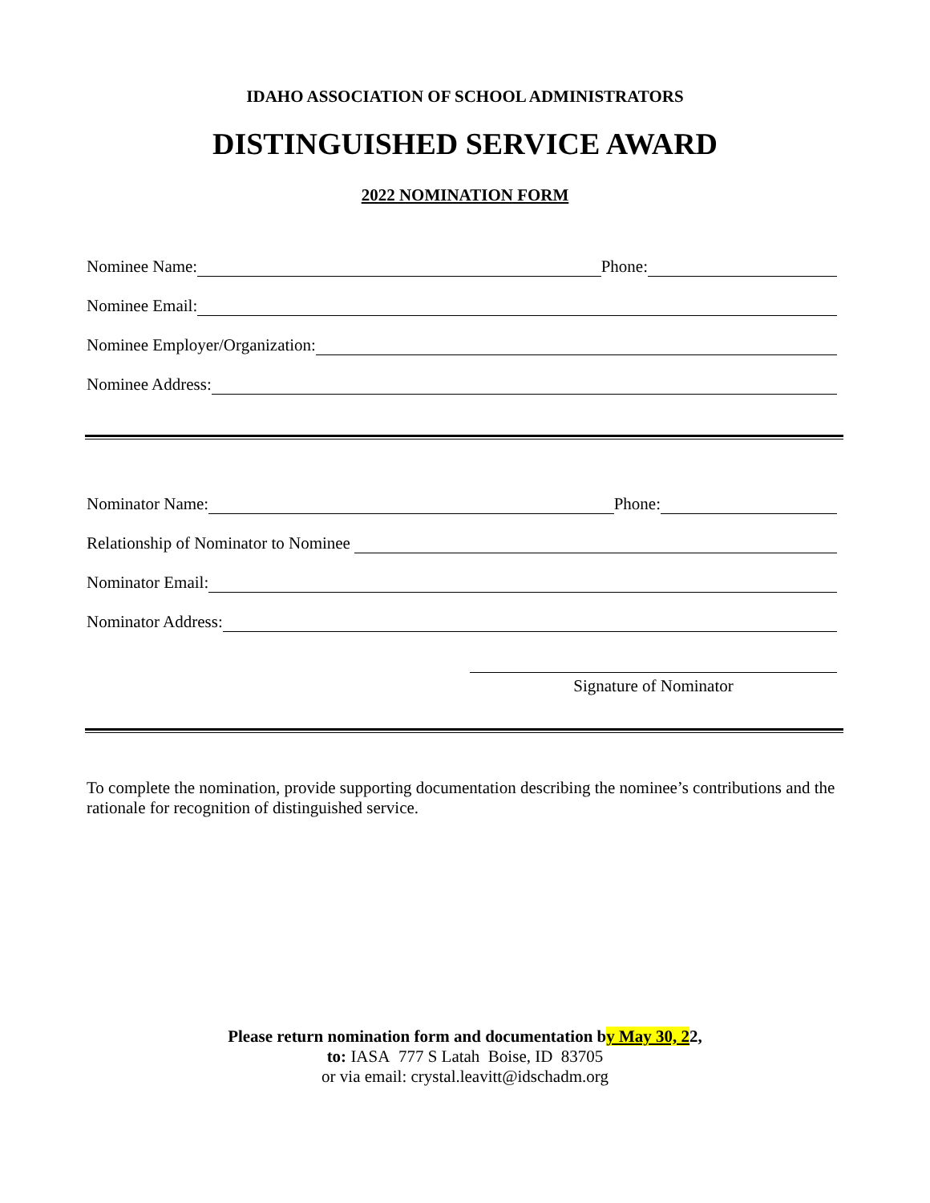IDAHO ASSOCIATION OF SCHOOL ADMINISTRATORS
DISTINGUISHED SERVICE AWARD
2022 NOMINATION FORM
Nominee Name: Phone:
Nominee Email:
Nominee Employer/Organization:
Nominee Address:
Nominator Name: Phone:
Relationship of Nominator to Nominee
Nominator Email:
Nominator Address:
Signature of Nominator
To complete the nomination, provide supporting documentation describing the nominee’s contributions and the rationale for recognition of distinguished service.
Please return nomination form and documentation by May 30, 22,
to: IASA 777 S Latah Boise, ID 83705
or via email: crystal.leavitt@idschadm.org